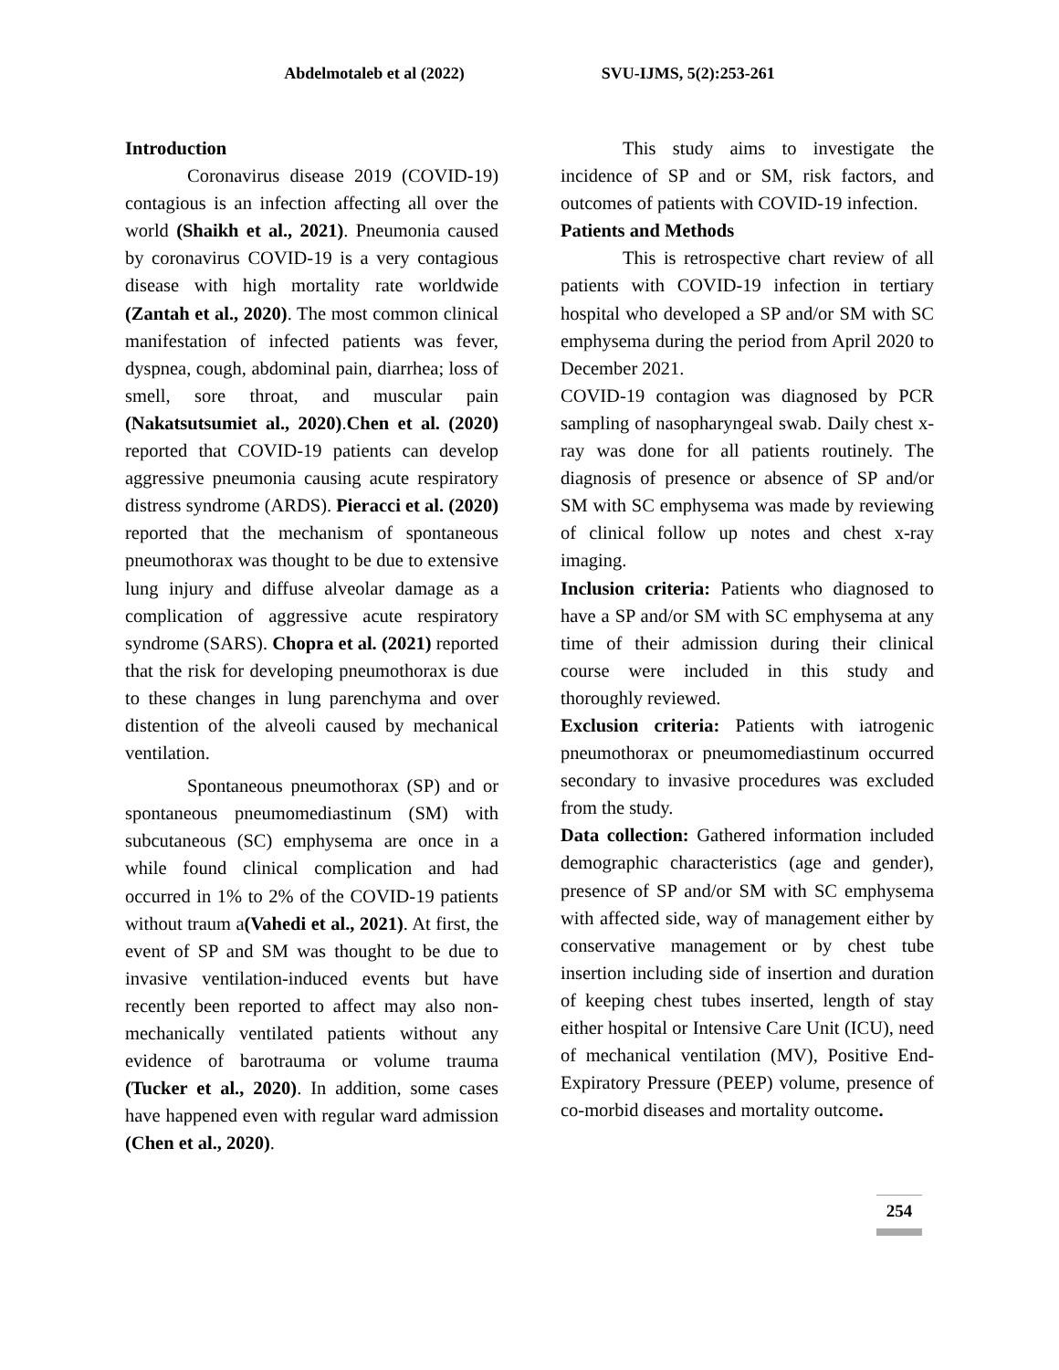Abdelmotaleb et al (2022) SVU-IJMS, 5(2):253-261
Introduction
Coronavirus disease 2019 (COVID-19) contagious is an infection affecting all over the world (Shaikh et al., 2021). Pneumonia caused by coronavirus COVID-19 is a very contagious disease with high mortality rate worldwide (Zantah et al., 2020). The most common clinical manifestation of infected patients was fever, dyspnea, cough, abdominal pain, diarrhea; loss of smell, sore throat, and muscular pain (Nakatsutsumiet al., 2020).Chen et al. (2020) reported that COVID-19 patients can develop aggressive pneumonia causing acute respiratory distress syndrome (ARDS). Pieracci et al. (2020) reported that the mechanism of spontaneous pneumothorax was thought to be due to extensive lung injury and diffuse alveolar damage as a complication of aggressive acute respiratory syndrome (SARS). Chopra et al. (2021) reported that the risk for developing pneumothorax is due to these changes in lung parenchyma and over distention of the alveoli caused by mechanical ventilation.
Spontaneous pneumothorax (SP) and or spontaneous pneumomediastinum (SM) with subcutaneous (SC) emphysema are once in a while found clinical complication and had occurred in 1% to 2% of the COVID-19 patients without traum a(Vahedi et al., 2021). At first, the event of SP and SM was thought to be due to invasive ventilation-induced events but have recently been reported to affect may also non-mechanically ventilated patients without any evidence of barotrauma or volume trauma (Tucker et al., 2020). In addition, some cases have happened even with regular ward admission (Chen et al., 2020).
This study aims to investigate the incidence of SP and or SM, risk factors, and outcomes of patients with COVID-19 infection.
Patients and Methods
This is retrospective chart review of all patients with COVID-19 infection in tertiary hospital who developed a SP and/or SM with SC emphysema during the period from April 2020 to December 2021.
COVID-19 contagion was diagnosed by PCR sampling of nasopharyngeal swab. Daily chest x-ray was done for all patients routinely. The diagnosis of presence or absence of SP and/or SM with SC emphysema was made by reviewing of clinical follow up notes and chest x-ray imaging.
Inclusion criteria: Patients who diagnosed to have a SP and/or SM with SC emphysema at any time of their admission during their clinical course were included in this study and thoroughly reviewed.
Exclusion criteria: Patients with iatrogenic pneumothorax or pneumomediastinum occurred secondary to invasive procedures was excluded from the study.
Data collection: Gathered information included demographic characteristics (age and gender), presence of SP and/or SM with SC emphysema with affected side, way of management either by conservative management or by chest tube insertion including side of insertion and duration of keeping chest tubes inserted, length of stay either hospital or Intensive Care Unit (ICU), need of mechanical ventilation (MV), Positive End-Expiratory Pressure (PEEP) volume, presence of co-morbid diseases and mortality outcome.
254